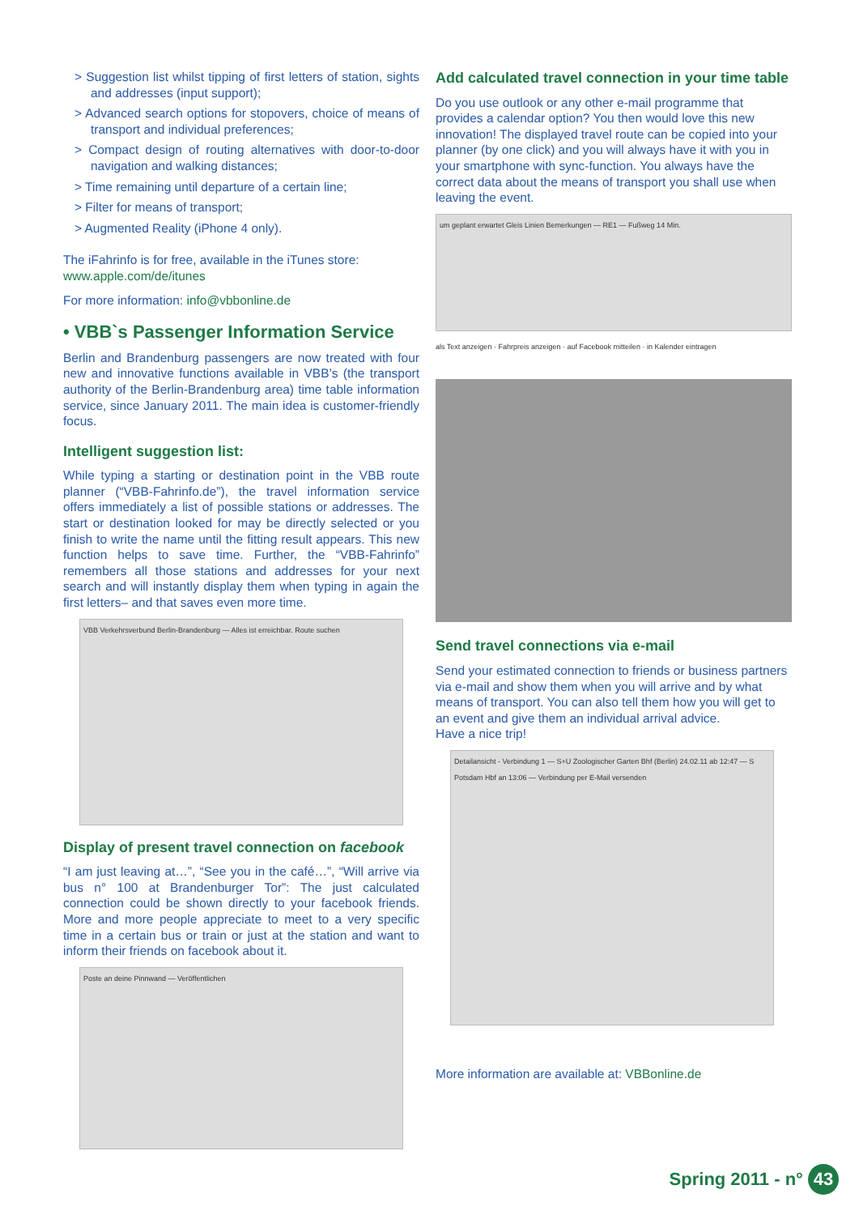> Suggestion list whilst tipping of first letters of station, sights and addresses (input support);
> Advanced search options for stopovers, choice of means of transport and individual preferences;
> Compact design of routing alternatives with door-to-door navigation and walking distances;
> Time remaining until departure of a certain line;
> Filter for means of transport;
> Augmented Reality (iPhone 4 only).
The iFahrinfo is for free, available in the iTunes store:
www.apple.com/de/itunes
For more information: info@vbbonline.de
• VBB`s Passenger Information Service
Berlin and Brandenburg passengers are now treated with four new and innovative functions available in VBB’s (the transport authority of the Berlin-Brandenburg area) time table information service, since January 2011. The main idea is customer-friendly focus.
Intelligent suggestion list:
While typing a starting or destination point in the VBB route planner (“VBB-Fahrinfo.de”), the travel information service offers immediately a list of possible stations or addresses. The start or destination looked for may be directly selected or you finish to write the name until the fitting result appears. This new function helps to save time. Further, the “VBB-Fahrinfo” remembers all those stations and addresses for your next search and will instantly display them when typing in again the first letters– and that saves even more time.
VBB Verkehrsverbund Berlin-Brandenburg — Alles ist erreichbar. Route suchen
Display of present travel connection on facebook
“I am just leaving at…”, “See you in the café…”, “Will arrive via bus n° 100 at Brandenburger Tor”: The just calculated connection could be shown directly to your facebook friends. More and more people appreciate to meet to a very specific time in a certain bus or train or just at the station and want to inform their friends on facebook about it.
Poste an deine Pinnwand — Veröffentlichen
Add calculated travel connection in your time table
Do you use outlook or any other e-mail programme that provides a calendar option? You then would love this new innovation! The displayed travel route can be copied into your planner (by one click) and you will always have it with you in your smartphone with sync-function. You always have the correct data about the means of transport you shall use when leaving the event.
um geplant erwartet Gleis Linien Bemerkungen — RE1 — Fußweg 14 Min.
als Text anzeigen · Fahrpreis anzeigen · auf Facebook mitteilen · in Kalender eintragen
Send travel connections via e-mail
Send your estimated connection to friends or business partners via e-mail and show them when you will arrive and by what means of transport. You can also tell them how you will get to an event and give them an individual arrival advice.
Have a nice trip!
Detailansicht - Verbindung 1 — S+U Zoologischer Garten Bhf (Berlin) 24.02.11 ab 12:47 — S Potsdam Hbf an 13:06 — Verbindung per E-Mail versenden
More information are available at: VBBonline.de
Spring 2011 - n° 43